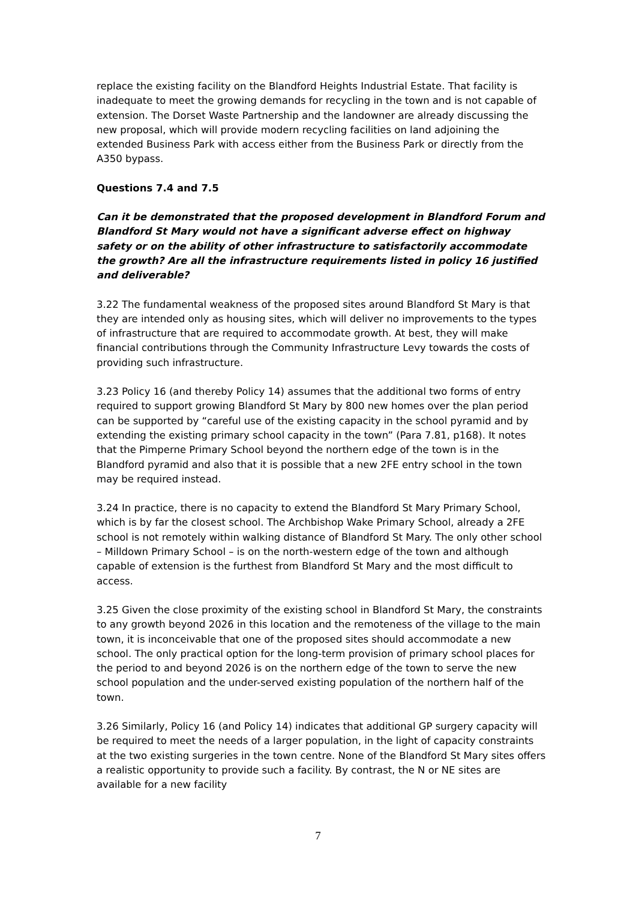replace the existing facility on the Blandford Heights Industrial Estate. That facility is inadequate to meet the growing demands for recycling in the town and is not capable of extension. The Dorset Waste Partnership and the landowner are already discussing the new proposal, which will provide modern recycling facilities on land adjoining the extended Business Park with access either from the Business Park or directly from the A350 bypass.
Questions 7.4 and 7.5
Can it be demonstrated that the proposed development in Blandford Forum and Blandford St Mary would not have a significant adverse effect on highway safety or on the ability of other infrastructure to satisfactorily accommodate the growth? Are all the infrastructure requirements listed in policy 16 justified and deliverable?
3.22 The fundamental weakness of the proposed sites around Blandford St Mary is that they are intended only as housing sites, which will deliver no improvements to the types of infrastructure that are required to accommodate growth. At best, they will make financial contributions through the Community Infrastructure Levy towards the costs of providing such infrastructure.
3.23 Policy 16 (and thereby Policy 14) assumes that the additional two forms of entry required to support growing Blandford St Mary by 800 new homes over the plan period can be supported by “careful use of the existing capacity in the school pyramid and by extending the existing primary school capacity in the town” (Para 7.81, p168). It notes that the Pimperne Primary School beyond the northern edge of the town is in the Blandford pyramid and also that it is possible that a new 2FE entry school in the town may be required instead.
3.24 In practice, there is no capacity to extend the Blandford St Mary Primary School, which is by far the closest school. The Archbishop Wake Primary School, already a 2FE school is not remotely within walking distance of Blandford St Mary. The only other school – Milldown Primary School – is on the north-western edge of the town and although capable of extension is the furthest from Blandford St Mary and the most difficult to access.
3.25 Given the close proximity of the existing school in Blandford St Mary, the constraints to any growth beyond 2026 in this location and the remoteness of the village to the main town, it is inconceivable that one of the proposed sites should accommodate a new school. The only practical option for the long-term provision of primary school places for the period to and beyond 2026 is on the northern edge of the town to serve the new school population and the under-served existing population of the northern half of the town.
3.26 Similarly, Policy 16 (and Policy 14) indicates that additional GP surgery capacity will be required to meet the needs of a larger population, in the light of capacity constraints at the two existing surgeries in the town centre. None of the Blandford St Mary sites offers a realistic opportunity to provide such a facility. By contrast, the N or NE sites are available for a new facility
7